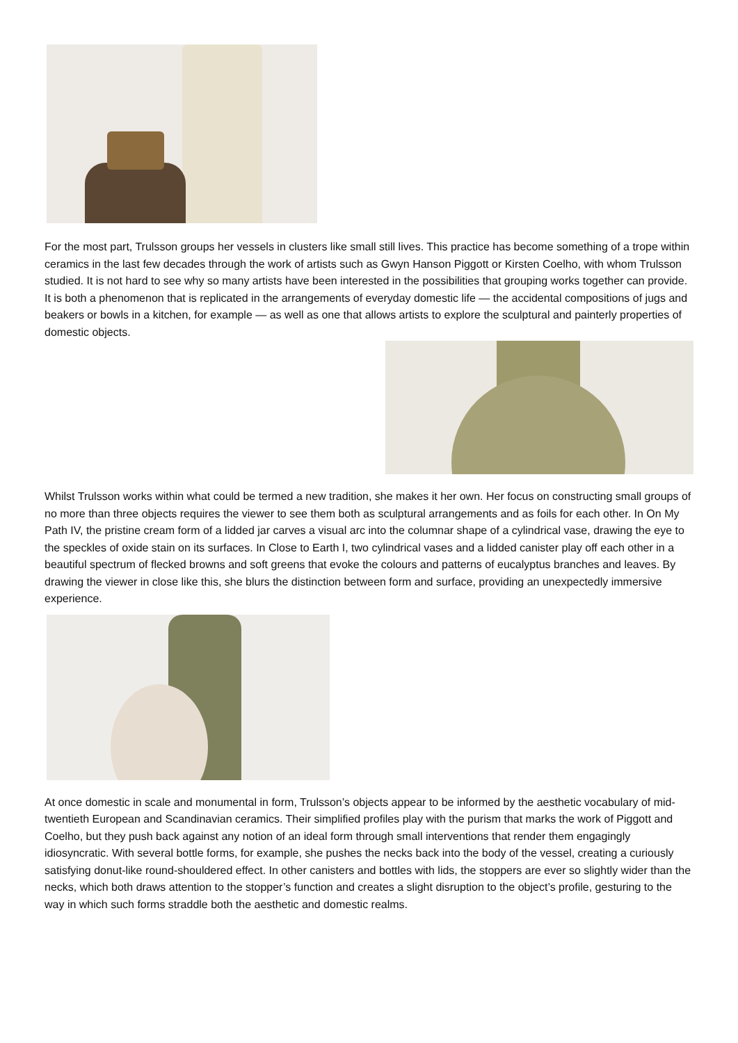For the most part, Trulsson groups her vessels in clusters like small still lives. This practice has become something of a trope within ceramics in the last few decades through the work of artists such as Gwyn Hanson Piggott or Kirsten Coelho, with whom Trulsson studied. It is not hard to see why so many artists have been interested in the possibilities that grouping works together can provide. It is both a phenomenon that is replicated in the arrangements of everyday domestic life — the accidental compositions of jugs and beakers or bowls in a kitchen, for example — as well as one that allows artists to explore the sculptural and painterly properties of domestic objects.
Whilst Trulsson works within what could be termed a new tradition, she makes it her own. Her focus on constructing small groups of no more than three objects requires the viewer to see them both as sculptural arrangements and as foils for each other. In On My Path IV, the pristine cream form of a lidded jar carves a visual arc into the columnar shape of a cylindrical vase, drawing the eye to the speckles of oxide stain on its surfaces. In Close to Earth I, two cylindrical vases and a lidded canister play off each other in a beautiful spectrum of flecked browns and soft greens that evoke the colours and patterns of eucalyptus branches and leaves. By drawing the viewer in close like this, she blurs the distinction between form and surface, providing an unexpectedly immersive experience.
At once domestic in scale and monumental in form, Trulsson’s objects appear to be informed by the aesthetic vocabulary of mid-twentieth European and Scandinavian ceramics. Their simplified profiles play with the purism that marks the work of Piggott and Coelho, but they push back against any notion of an ideal form through small interventions that render them engagingly idiosyncratic. With several bottle forms, for example, she pushes the necks back into the body of the vessel, creating a curiously satisfying donut-like round-shouldered effect. In other canisters and bottles with lids, the stoppers are ever so slightly wider than the necks, which both draws attention to the stopper’s function and creates a slight disruption to the object’s profile, gesturing to the way in which such forms straddle both the aesthetic and domestic realms.